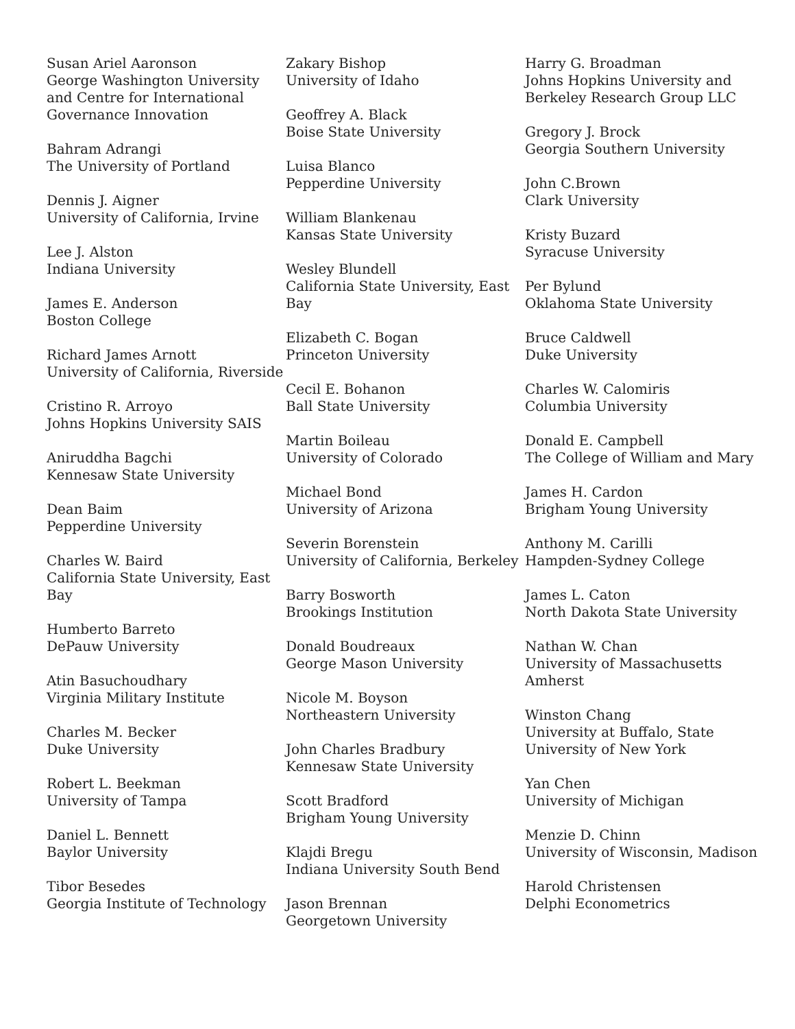Susan Ariel Aaronson
George Washington University and Centre for International Governance Innovation
Bahram Adrangi
The University of Portland
Dennis J. Aigner
University of California, Irvine
Lee J. Alston
Indiana University
James E. Anderson
Boston College
Richard James Arnott
University of California, Riverside
Cristino R. Arroyo
Johns Hopkins University SAIS
Aniruddha Bagchi
Kennesaw State University
Dean Baim
Pepperdine University
Charles W. Baird
California State University, East Bay
Humberto Barreto
DePauw University
Atin Basuchoudhary
Virginia Military Institute
Charles M. Becker
Duke University
Robert L. Beekman
University of Tampa
Daniel L. Bennett
Baylor University
Tibor Besedes
Georgia Institute of Technology
Zakary Bishop
University of Idaho
Geoffrey A. Black
Boise State University
Luisa Blanco
Pepperdine University
William Blankenau
Kansas State University
Wesley Blundell
California State University, East Bay
Elizabeth C. Bogan
Princeton University
Cecil E. Bohanon
Ball State University
Martin Boileau
University of Colorado
Michael Bond
University of Arizona
Severin Borenstein
University of California, Berkeley
Barry Bosworth
Brookings Institution
Donald Boudreaux
George Mason University
Nicole M. Boyson
Northeastern University
John Charles Bradbury
Kennesaw State University
Scott Bradford
Brigham Young University
Klajdi Bregu
Indiana University South Bend
Jason Brennan
Georgetown University
Harry G. Broadman
Johns Hopkins University and Berkeley Research Group LLC
Gregory J. Brock
Georgia Southern University
John C.Brown
Clark University
Kristy Buzard
Syracuse University
Per Bylund
Oklahoma State University
Bruce Caldwell
Duke University
Charles W. Calomiris
Columbia University
Donald E. Campbell
The College of William and Mary
James H. Cardon
Brigham Young University
Anthony M. Carilli
Hampden-Sydney College
James L. Caton
North Dakota State University
Nathan W. Chan
University of Massachusetts Amherst
Winston Chang
University at Buffalo, State University of New York
Yan Chen
University of Michigan
Menzie D. Chinn
University of Wisconsin, Madison
Harold Christensen
Delphi Econometrics